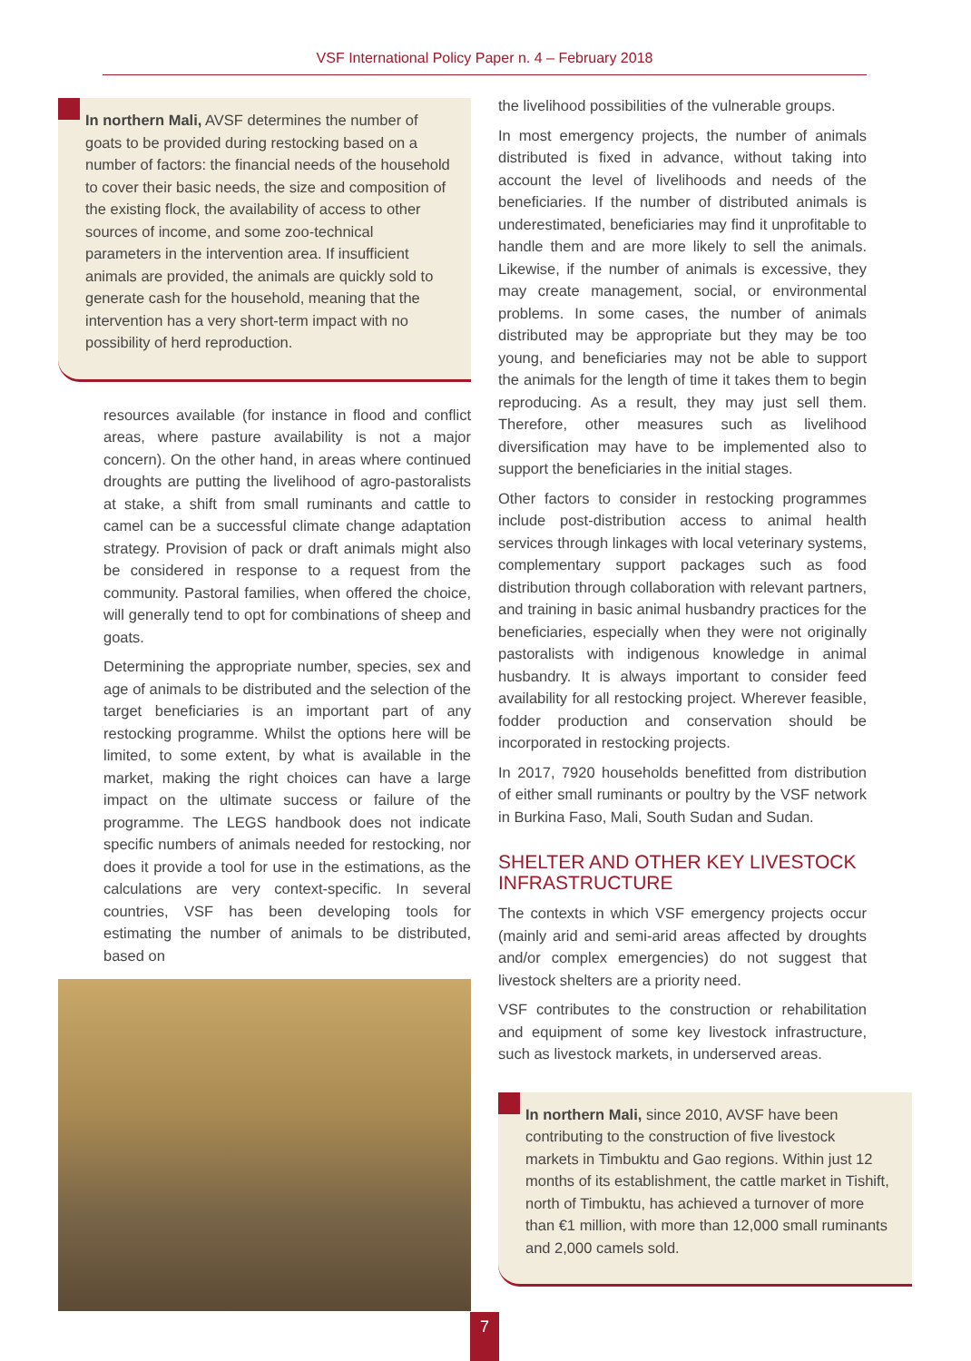VSF International Policy Paper n. 4 – February 2018
In northern Mali, AVSF determines the number of goats to be provided during restocking based on a number of factors: the financial needs of the household to cover their basic needs, the size and composition of the existing flock, the availability of access to other sources of income, and some zoo-technical parameters in the intervention area. If insufficient animals are provided, the animals are quickly sold to generate cash for the household, meaning that the intervention has a very short-term impact with no possibility of herd reproduction.
resources available (for instance in flood and conflict areas, where pasture availability is not a major concern). On the other hand, in areas where continued droughts are putting the livelihood of agro-pastoralists at stake, a shift from small ruminants and cattle to camel can be a successful climate change adaptation strategy. Provision of pack or draft animals might also be considered in response to a request from the community. Pastoral families, when offered the choice, will generally tend to opt for combinations of sheep and goats.
Determining the appropriate number, species, sex and age of animals to be distributed and the selection of the target beneficiaries is an important part of any restocking programme. Whilst the options here will be limited, to some extent, by what is available in the market, making the right choices can have a large impact on the ultimate success or failure of the programme. The LEGS handbook does not indicate specific numbers of animals needed for restocking, nor does it provide a tool for use in the estimations, as the calculations are very context-specific. In several countries, VSF has been developing tools for estimating the number of animals to be distributed, based on
the livelihood possibilities of the vulnerable groups.
In most emergency projects, the number of animals distributed is fixed in advance, without taking into account the level of livelihoods and needs of the beneficiaries. If the number of distributed animals is underestimated, beneficiaries may find it unprofitable to handle them and are more likely to sell the animals. Likewise, if the number of animals is excessive, they may create management, social, or environmental problems. In some cases, the number of animals distributed may be appropriate but they may be too young, and beneficiaries may not be able to support the animals for the length of time it takes them to begin reproducing. As a result, they may just sell them. Therefore, other measures such as livelihood diversification may have to be implemented also to support the beneficiaries in the initial stages.
Other factors to consider in restocking programmes include post-distribution access to animal health services through linkages with local veterinary systems, complementary support packages such as food distribution through collaboration with relevant partners, and training in basic animal husbandry practices for the beneficiaries, especially when they were not originally pastoralists with indigenous knowledge in animal husbandry. It is always important to consider feed availability for all restocking project. Wherever feasible, fodder production and conservation should be incorporated in restocking projects.
In 2017, 7920 households benefitted from distribution of either small ruminants or poultry by the VSF network in Burkina Faso, Mali, South Sudan and Sudan.
SHELTER AND OTHER KEY LIVESTOCK INFRASTRUCTURE
The contexts in which VSF emergency projects occur (mainly arid and semi-arid areas affected by droughts and/or complex emergencies) do not suggest that livestock shelters are a priority need.
VSF contributes to the construction or rehabilitation and equipment of some key livestock infrastructure, such as livestock markets, in underserved areas.
In northern Mali, since 2010, AVSF have been contributing to the construction of five livestock markets in Timbuktu and Gao regions. Within just 12 months of its establishment, the cattle market in Tishift, north of Timbuktu, has achieved a turnover of more than €1 million, with more than 12,000 small ruminants and 2,000 camels sold.
7